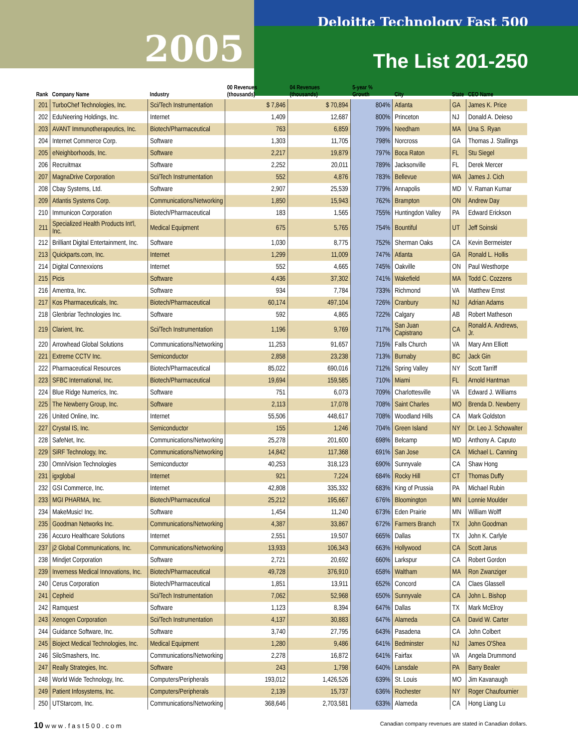2005
Deloitte Technology Fast 500
The List 201-250
| Rank | Company Name | Industry | 00 Revenues (thousands) | 04 Revenues (thousands) | 5-year % Growth | City | State | CEO Name |
| --- | --- | --- | --- | --- | --- | --- | --- | --- |
| 201 | TurboChef Technologies, Inc. | Sci/Tech Instrumentation | $ 7,846 | $ 70,894 | 804% | Atlanta | GA | James K. Price |
| 202 | EduNeering Holdings, Inc. | Internet | 1,409 | 12,687 | 800% | Princeton | NJ | Donald A. Deieso |
| 203 | AVANT Immunotherapeutics, Inc. | Biotech/Pharmaceutical | 763 | 6,859 | 799% | Needham | MA | Una S. Ryan |
| 204 | Internet Commerce Corp. | Software | 1,303 | 11,705 | 798% | Norcross | GA | Thomas J. Stallings |
| 205 | eNeighborhoods, Inc. | Software | 2,217 | 19,879 | 797% | Boca Raton | FL | Stu Siegel |
| 206 | Recruitmax | Software | 2,252 | 20,011 | 789% | Jacksonville | FL | Derek Mercer |
| 207 | MagnaDrive Corporation | Sci/Tech Instrumentation | 552 | 4,876 | 783% | Bellevue | WA | James J. Cich |
| 208 | Cbay Systems, Ltd. | Software | 2,907 | 25,539 | 779% | Annapolis | MD | V. Raman Kumar |
| 209 | Atlantis Systems Corp. | Communications/Networking | 1,850 | 15,943 | 762% | Brampton | ON | Andrew Day |
| 210 | Immunicon Corporation | Biotech/Pharmaceutical | 183 | 1,565 | 755% | Huntingdon Valley | PA | Edward Erickson |
| 211 | Specialized Health Products Int'l, Inc. | Medical Equipment | 675 | 5,765 | 754% | Bountiful | UT | Jeff Soinski |
| 212 | Brilliant Digital Entertainment, Inc. | Software | 1,030 | 8,775 | 752% | Sherman Oaks | CA | Kevin Bermeister |
| 213 | Quickparts.com, Inc. | Internet | 1,299 | 11,009 | 747% | Atlanta | GA | Ronald L. Hollis |
| 214 | Digital Connexxions | Internet | 552 | 4,665 | 745% | Oakville | ON | Paul Westhorpe |
| 215 | Picis | Software | 4,436 | 37,302 | 741% | Wakefield | MA | Todd C. Cozzens |
| 216 | Amentra, Inc. | Software | 934 | 7,784 | 733% | Richmond | VA | Matthew Ernst |
| 217 | Kos Pharmaceuticals, Inc. | Biotech/Pharmaceutical | 60,174 | 497,104 | 726% | Cranbury | NJ | Adrian Adams |
| 218 | Glenbriar Technologies Inc. | Software | 592 | 4,865 | 722% | Calgary | AB | Robert Matheson |
| 219 | Clarient, Inc. | Sci/Tech Instrumentation | 1,196 | 9,769 | 717% | San Juan Capistrano | CA | Ronald A. Andrews, Jr. |
| 220 | Arrowhead Global Solutions | Communications/Networking | 11,253 | 91,657 | 715% | Falls Church | VA | Mary Ann Elliott |
| 221 | Extreme CCTV Inc. | Semiconductor | 2,858 | 23,238 | 713% | Burnaby | BC | Jack Gin |
| 222 | Pharmaceutical Resources | Biotech/Pharmaceutical | 85,022 | 690,016 | 712% | Spring Valley | NY | Scott Tarriff |
| 223 | SFBC International, Inc. | Biotech/Pharmaceutical | 19,694 | 159,585 | 710% | Miami | FL | Arnold Hantman |
| 224 | Blue Ridge Numerics, Inc. | Software | 751 | 6,073 | 709% | Charlottesville | VA | Edward J. Williams |
| 225 | The Newberry Group, Inc. | Software | 2,113 | 17,078 | 708% | Saint Charles | MO | Brenda D. Newberry |
| 226 | United Online, Inc. | Internet | 55,506 | 448,617 | 708% | Woodland Hills | CA | Mark Goldston |
| 227 | Crystal IS, Inc. | Semiconductor | 155 | 1,246 | 704% | Green Island | NY | Dr. Leo J. Schowalter |
| 228 | SafeNet, Inc. | Communications/Networking | 25,278 | 201,600 | 698% | Belcamp | MD | Anthony A. Caputo |
| 229 | SiRF Technology, Inc. | Communications/Networking | 14,842 | 117,368 | 691% | San Jose | CA | Michael L. Canning |
| 230 | OmniVision Technologies | Semiconductor | 40,253 | 318,123 | 690% | Sunnyvale | CA | Shaw Hong |
| 231 | igxglobal | Internet | 921 | 7,224 | 684% | Rocky Hill | CT | Thomas Duffy |
| 232 | GSI Commerce, Inc. | Internet | 42,808 | 335,332 | 683% | King of Prussia | PA | Michael Rubin |
| 233 | MGI PHARMA, Inc. | Biotech/Pharmaceutical | 25,212 | 195,667 | 676% | Bloomington | MN | Lonnie Moulder |
| 234 | MakeMusic! Inc. | Software | 1,454 | 11,240 | 673% | Eden Prairie | MN | William Wolff |
| 235 | Goodman Networks Inc. | Communications/Networking | 4,387 | 33,867 | 672% | Farmers Branch | TX | John Goodman |
| 236 | Accuro Healthcare Solutions | Internet | 2,551 | 19,507 | 665% | Dallas | TX | John K. Carlyle |
| 237 | j2 Global Communications, Inc. | Communications/Networking | 13,933 | 106,343 | 663% | Hollywood | CA | Scott Jarus |
| 238 | Mindjet Corporation | Software | 2,721 | 20,692 | 660% | Larkspur | CA | Robert Gordon |
| 239 | Inverness Medical Innovations, Inc. | Biotech/Pharmaceutical | 49,728 | 376,910 | 658% | Waltham | MA | Ron Zwanziger |
| 240 | Cerus Corporation | Biotech/Pharmaceutical | 1,851 | 13,911 | 652% | Concord | CA | Claes Glassell |
| 241 | Cepheid | Sci/Tech Instrumentation | 7,062 | 52,968 | 650% | Sunnyvale | CA | John L. Bishop |
| 242 | Ramquest | Software | 1,123 | 8,394 | 647% | Dallas | TX | Mark McElroy |
| 243 | Xenogen Corporation | Sci/Tech Instrumentation | 4,137 | 30,883 | 647% | Alameda | CA | David W. Carter |
| 244 | Guidance Software, Inc. | Software | 3,740 | 27,795 | 643% | Pasadena | CA | John Colbert |
| 245 | Bioject Medical Technologies, Inc. | Medical Equipment | 1,280 | 9,486 | 641% | Bedminster | NJ | James O'Shea |
| 246 | SiloSmashers, Inc. | Communications/Networking | 2,278 | 16,872 | 641% | Fairfax | VA | Angela Drummond |
| 247 | Really Strategies, Inc. | Software | 243 | 1,798 | 640% | Lansdale | PA | Barry Bealer |
| 248 | World Wide Technology, Inc. | Computers/Peripherals | 193,012 | 1,426,526 | 639% | St. Louis | MO | Jim Kavanaugh |
| 249 | Patient Infosystems, Inc. | Computers/Peripherals | 2,139 | 15,737 | 636% | Rochester | NY | Roger Chaufournier |
| 250 | UTStarcom, Inc. | Communications/Networking | 368,646 | 2,703,581 | 633% | Alameda | CA | Hong Liang Lu |
10 w w w . f a s t 5 0 0 . c o m Canadian company revenues are stated in Canadian dollars.